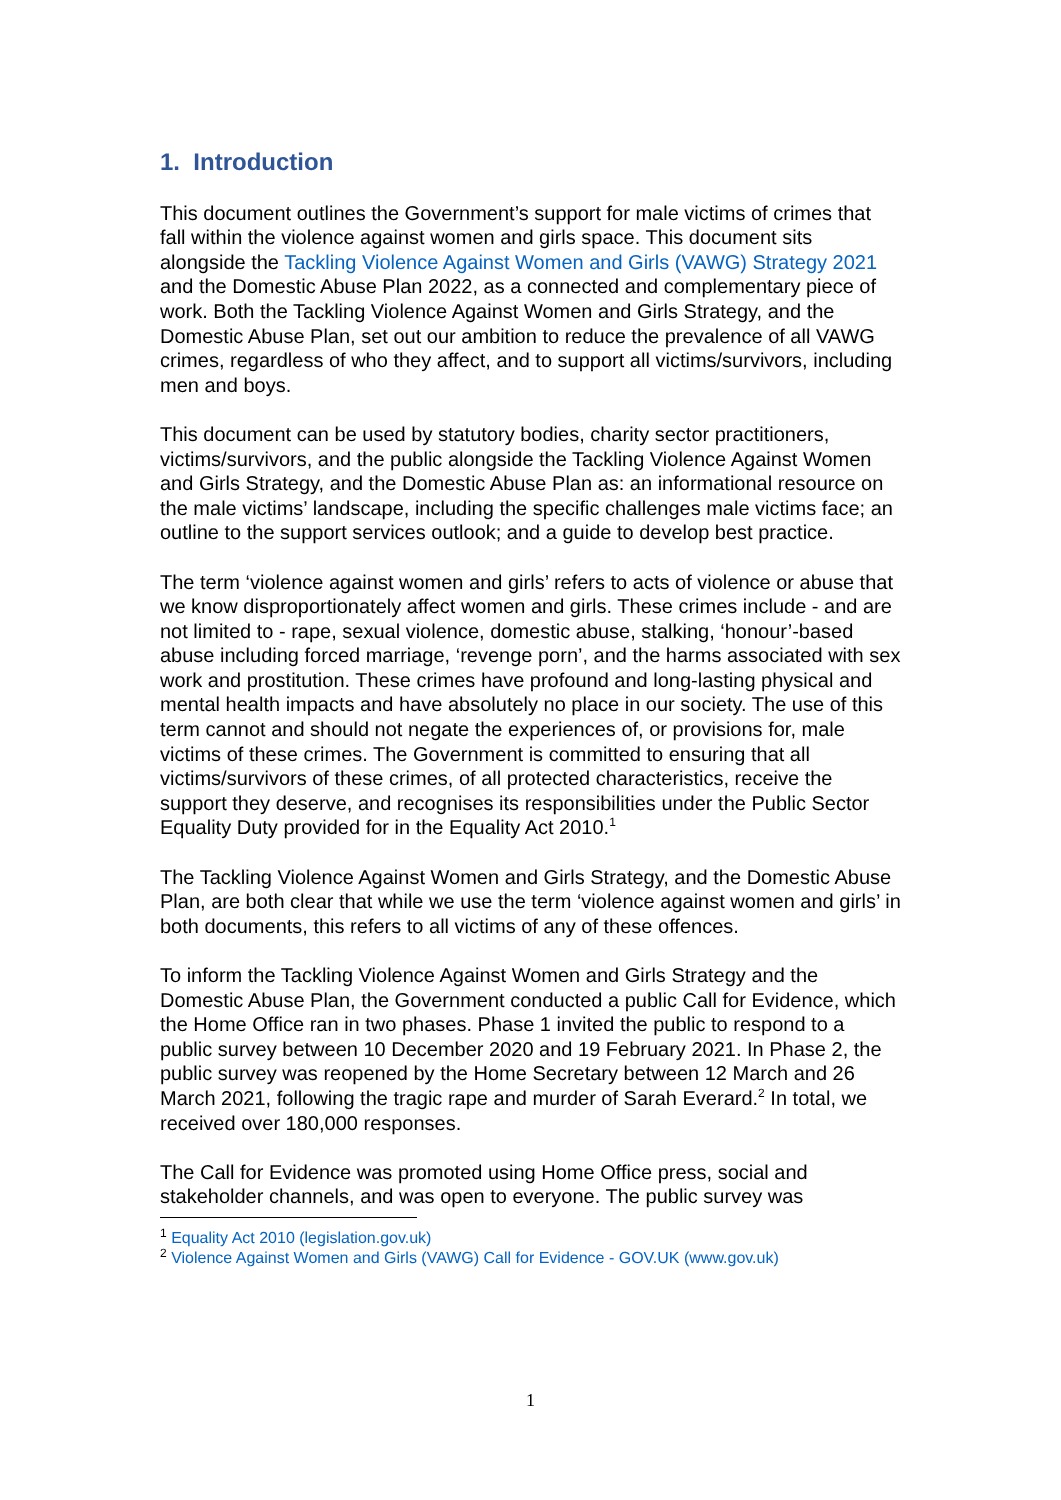1. Introduction
This document outlines the Government’s support for male victims of crimes that fall within the violence against women and girls space. This document sits alongside the Tackling Violence Against Women and Girls (VAWG) Strategy 2021 and the Domestic Abuse Plan 2022, as a connected and complementary piece of work. Both the Tackling Violence Against Women and Girls Strategy, and the Domestic Abuse Plan, set out our ambition to reduce the prevalence of all VAWG crimes, regardless of who they affect, and to support all victims/survivors, including men and boys.
This document can be used by statutory bodies, charity sector practitioners, victims/survivors, and the public alongside the Tackling Violence Against Women and Girls Strategy, and the Domestic Abuse Plan as: an informational resource on the male victims’ landscape, including the specific challenges male victims face; an outline to the support services outlook; and a guide to develop best practice.
The term ‘violence against women and girls’ refers to acts of violence or abuse that we know disproportionately affect women and girls. These crimes include - and are not limited to - rape, sexual violence, domestic abuse, stalking, ‘honour’-based abuse including forced marriage, ‘revenge porn’, and the harms associated with sex work and prostitution. These crimes have profound and long-lasting physical and mental health impacts and have absolutely no place in our society. The use of this term cannot and should not negate the experiences of, or provisions for, male victims of these crimes. The Government is committed to ensuring that all victims/survivors of these crimes, of all protected characteristics, receive the support they deserve, and recognises its responsibilities under the Public Sector Equality Duty provided for in the Equality Act 2010.<sup>1</sup>
The Tackling Violence Against Women and Girls Strategy, and the Domestic Abuse Plan, are both clear that while we use the term ‘violence against women and girls’ in both documents, this refers to all victims of any of these offences.
To inform the Tackling Violence Against Women and Girls Strategy and the Domestic Abuse Plan, the Government conducted a public Call for Evidence, which the Home Office ran in two phases. Phase 1 invited the public to respond to a public survey between 10 December 2020 and 19 February 2021. In Phase 2, the public survey was reopened by the Home Secretary between 12 March and 26 March 2021, following the tragic rape and murder of Sarah Everard.<sup>2</sup> In total, we received over 180,000 responses.
The Call for Evidence was promoted using Home Office press, social and stakeholder channels, and was open to everyone. The public survey was
<sup>1</sup> Equality Act 2010 (legislation.gov.uk)
<sup>2</sup> Violence Against Women and Girls (VAWG) Call for Evidence - GOV.UK (www.gov.uk)
1